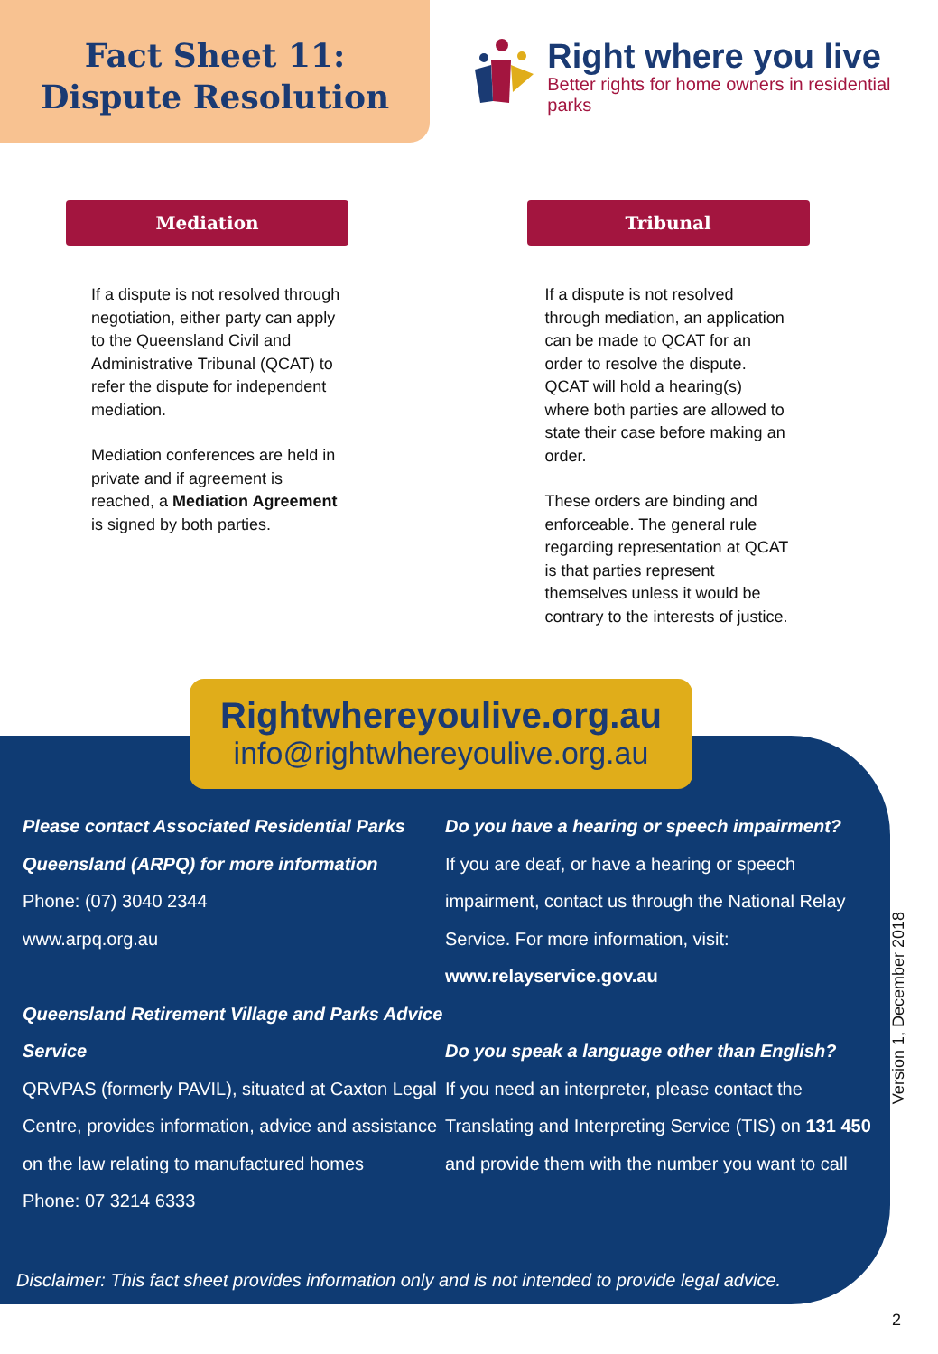Fact Sheet 11:
Dispute Resolution
Right where you live
Better rights for home owners in residential parks
Mediation
If a dispute is not resolved through negotiation, either party can apply to the Queensland Civil and Administrative Tribunal (QCAT) to refer the dispute for independent mediation.
Mediation conferences are held in private and if agreement is reached, a Mediation Agreement is signed by both parties.
Tribunal
If a dispute is not resolved through mediation, an application can be made to QCAT for an order to resolve the dispute. QCAT will hold a hearing(s) where both parties are allowed to state their case before making an order.
These orders are binding and enforceable. The general rule regarding representation at QCAT is that parties represent themselves unless it would be contrary to the interests of justice.
Rightwhereyoulive.org.au
info@rightwhereyoulive.org.au
Please contact Associated Residential Parks Queensland (ARPQ) for more information
Phone: (07) 3040 2344
www.arpq.org.au
Queensland Retirement Village and Parks Advice Service
QRVPAS (formerly PAVIL), situated at Caxton Legal Centre, provides information, advice and assistance on the law relating to manufactured homes
Phone: 07 3214 6333
Do you have a hearing or speech impairment?
If you are deaf, or have a hearing or speech impairment, contact us through the National Relay Service. For more information, visit:
www.relayservice.gov.au
Do you speak a language other than English?
If you need an interpreter, please contact the Translating and Interpreting Service (TIS) on 131 450 and provide them with the number you want to call
Disclaimer: This fact sheet provides information only and is not intended to provide legal advice.
Version 1, December 2018
2